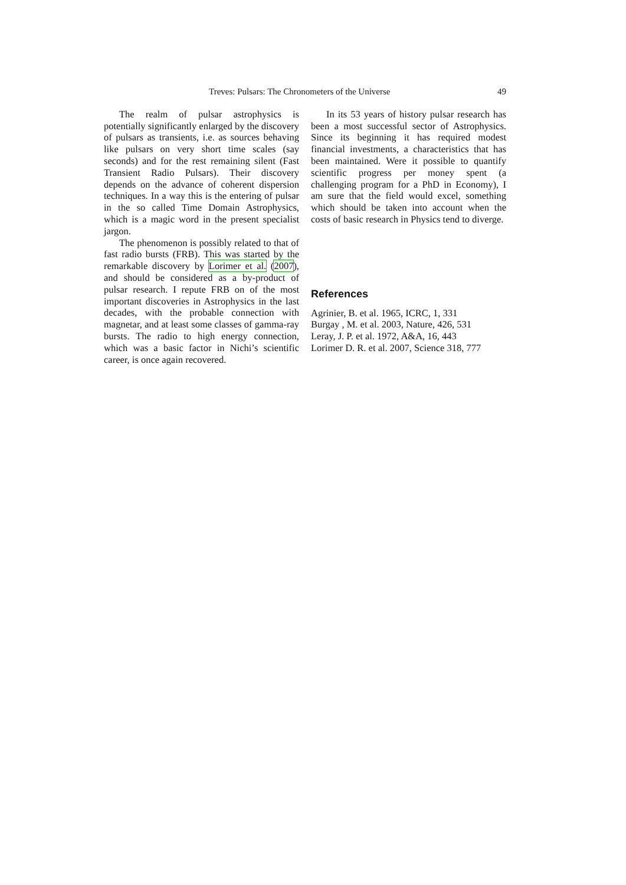Treves: Pulsars: The Chronometers of the Universe 49
The realm of pulsar astrophysics is potentially significantly enlarged by the discovery of pulsars as transients, i.e. as sources behaving like pulsars on very short time scales (say seconds) and for the rest remaining silent (Fast Transient Radio Pulsars). Their discovery depends on the advance of coherent dispersion techniques. In a way this is the entering of pulsar in the so called Time Domain Astrophysics, which is a magic word in the present specialist jargon.
The phenomenon is possibly related to that of fast radio bursts (FRB). This was started by the remarkable discovery by Lorimer et al. (2007), and should be considered as a by-product of pulsar research. I repute FRB on of the most important discoveries in Astrophysics in the last decades, with the probable connection with magnetar, and at least some classes of gamma-ray bursts. The radio to high energy connection, which was a basic factor in Nichi’s scientific career, is once again recovered.
In its 53 years of history pulsar research has been a most successful sector of Astrophysics. Since its beginning it has required modest financial investments, a characteristics that has been maintained. Were it possible to quantify scientific progress per money spent (a challenging program for a PhD in Economy), I am sure that the field would excel, something which should be taken into account when the costs of basic research in Physics tend to diverge.
References
Agrinier, B. et al. 1965, ICRC, 1, 331
Burgay , M. et al. 2003, Nature, 426, 531
Leray, J. P. et al. 1972, A&A, 16, 443
Lorimer D. R. et al. 2007, Science 318, 777